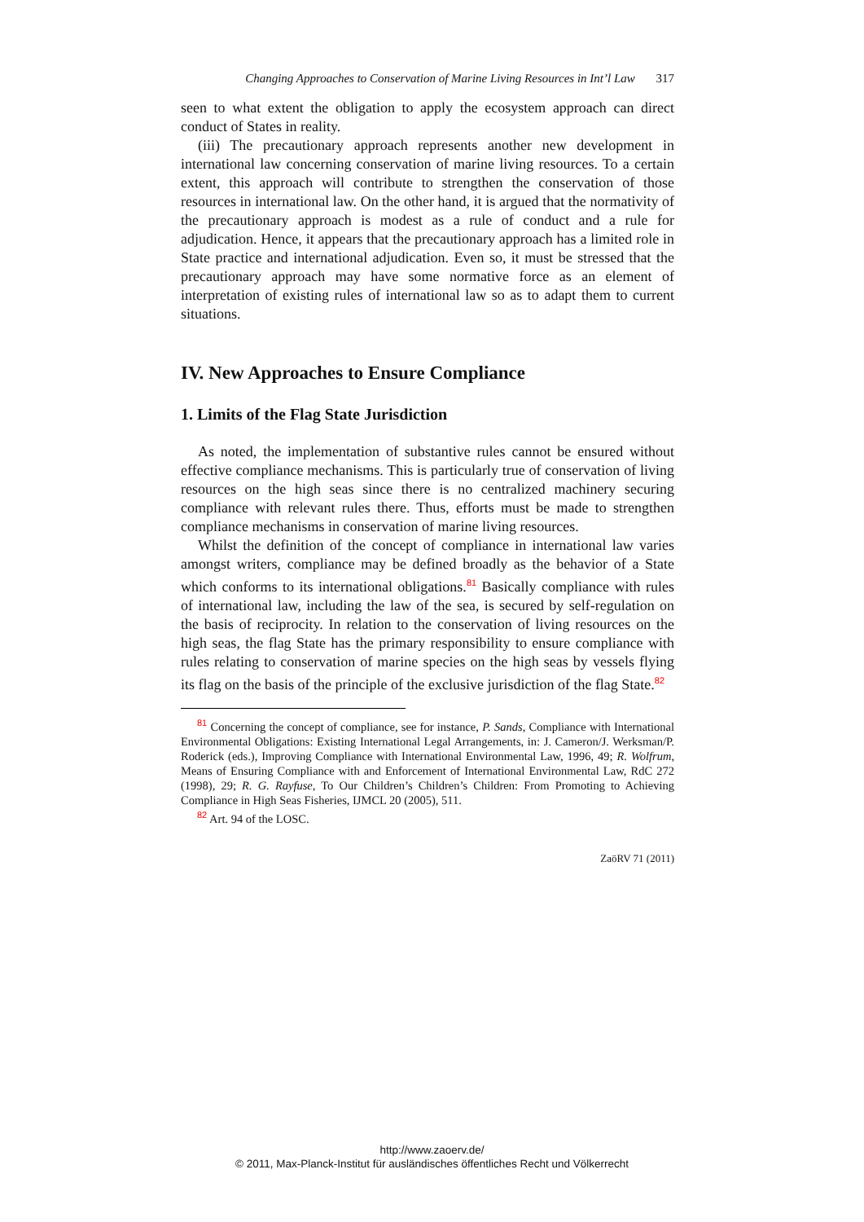Changing Approaches to Conservation of Marine Living Resources in Int’l Law 317
seen to what extent the obligation to apply the ecosystem approach can direct conduct of States in reality.
(iii) The precautionary approach represents another new development in international law concerning conservation of marine living resources. To a certain extent, this approach will contribute to strengthen the conservation of those resources in international law. On the other hand, it is argued that the normativity of the precautionary approach is modest as a rule of conduct and a rule for adjudication. Hence, it appears that the precautionary approach has a limited role in State practice and international adjudication. Even so, it must be stressed that the precautionary approach may have some normative force as an element of interpretation of existing rules of international law so as to adapt them to current situations.
IV. New Approaches to Ensure Compliance
1. Limits of the Flag State Jurisdiction
As noted, the implementation of substantive rules cannot be ensured without effective compliance mechanisms. This is particularly true of conservation of living resources on the high seas since there is no centralized machinery securing compliance with relevant rules there. Thus, efforts must be made to strengthen compliance mechanisms in conservation of marine living resources.
Whilst the definition of the concept of compliance in international law varies amongst writers, compliance may be defined broadly as the behavior of a State which conforms to its international obligations.<sup>81</sup> Basically compliance with rules of international law, including the law of the sea, is secured by self-regulation on the basis of reciprocity. In relation to the conservation of living resources on the high seas, the flag State has the primary responsibility to ensure compliance with rules relating to conservation of marine species on the high seas by vessels flying its flag on the basis of the principle of the exclusive jurisdiction of the flag State.<sup>82</sup>
<sup>81</sup> Concerning the concept of compliance, see for instance, P. Sands, Compliance with International Environmental Obligations: Existing International Legal Arrangements, in: J. Cameron/J. Werksman/P. Roderick (eds.), Improving Compliance with International Environmental Law, 1996, 49; R. Wolfrum, Means of Ensuring Compliance with and Enforcement of International Environmental Law, RdC 272 (1998), 29; R. G. Rayfuse, To Our Children’s Children’s Children: From Promoting to Achieving Compliance in High Seas Fisheries, IJMCL 20 (2005), 511.
<sup>82</sup> Art. 94 of the LOSC.
ZaöRV 71 (2011)
http://www.zaoerv.de/
© 2011, Max-Planck-Institut für ausländisches öffentliches Recht und Völkerrecht